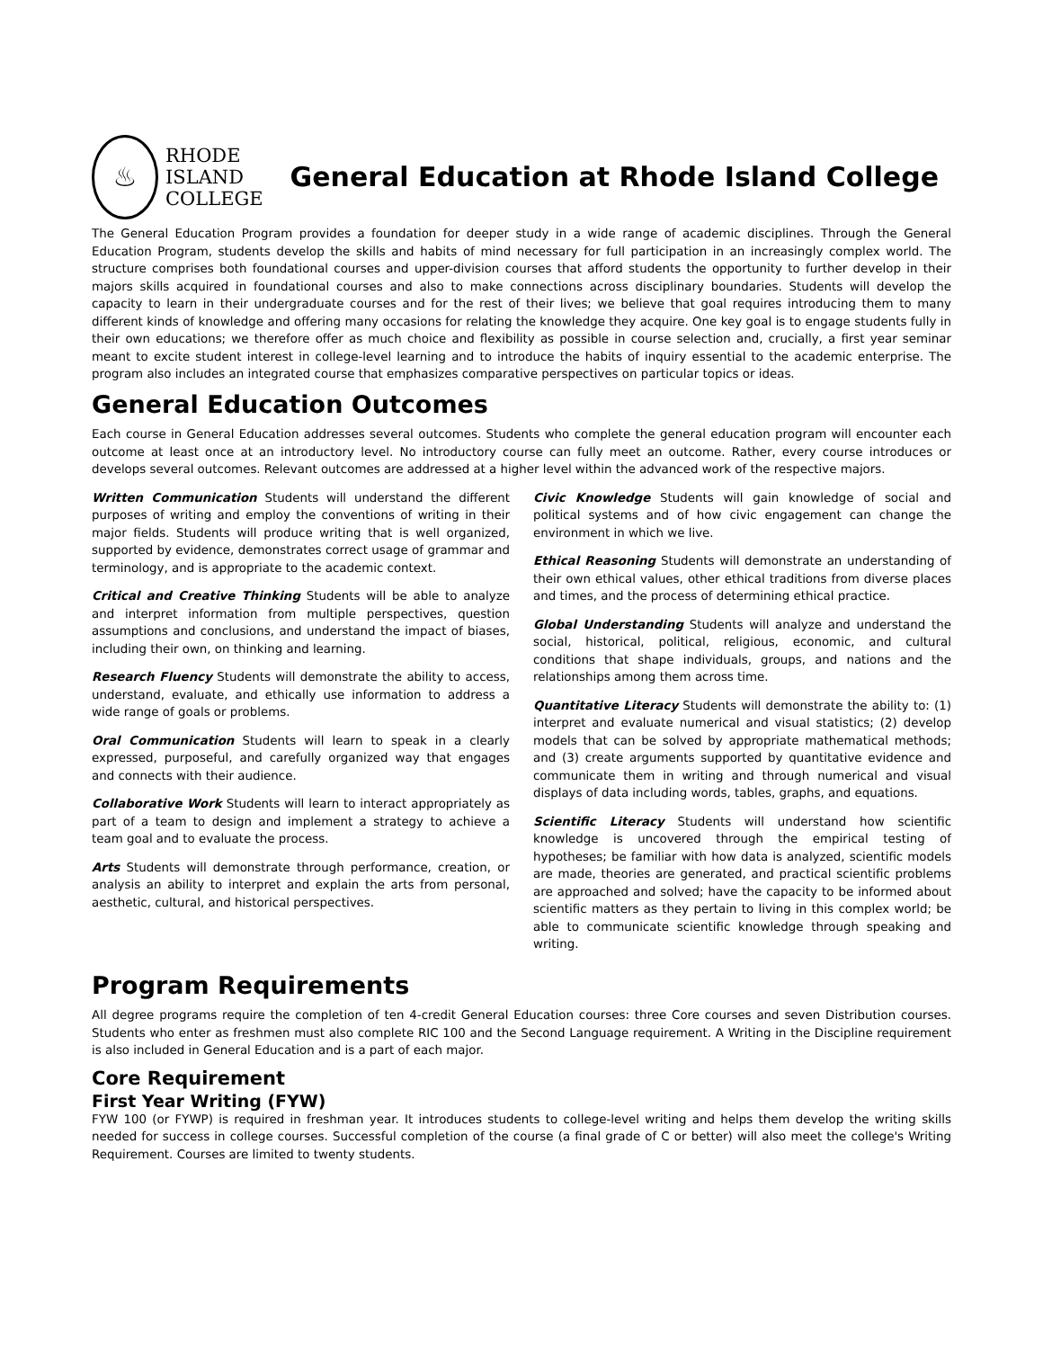♨
RHODE
ISLAND
COLLEGE
General Education at Rhode Island College
The General Education Program provides a foundation for deeper study in a wide range of academic disciplines. Through the General Education Program, students develop the skills and habits of mind necessary for full participation in an increasingly complex world. The structure comprises both foundational courses and upper-division courses that afford students the opportunity to further develop in their majors skills acquired in foundational courses and also to make connections across disciplinary boundaries. Students will develop the capacity to learn in their undergraduate courses and for the rest of their lives; we believe that goal requires introducing them to many different kinds of knowledge and offering many occasions for relating the knowledge they acquire. One key goal is to engage students fully in their own educations; we therefore offer as much choice and flexibility as possible in course selection and, crucially, a first year seminar meant to excite student interest in college-level learning and to introduce the habits of inquiry essential to the academic enterprise. The program also includes an integrated course that emphasizes comparative perspectives on particular topics or ideas.
General Education Outcomes
Each course in General Education addresses several outcomes. Students who complete the general education program will encounter each outcome at least once at an introductory level. No introductory course can fully meet an outcome. Rather, every course introduces or develops several outcomes. Relevant outcomes are addressed at a higher level within the advanced work of the respective majors.
Written Communication Students will understand the different purposes of writing and employ the conventions of writing in their major fields. Students will produce writing that is well organized, supported by evidence, demonstrates correct usage of grammar and terminology, and is appropriate to the academic context.
Critical and Creative Thinking Students will be able to analyze and interpret information from multiple perspectives, question assumptions and conclusions, and understand the impact of biases, including their own, on thinking and learning.
Research Fluency Students will demonstrate the ability to access, understand, evaluate, and ethically use information to address a wide range of goals or problems.
Oral Communication Students will learn to speak in a clearly expressed, purposeful, and carefully organized way that engages and connects with their audience.
Collaborative Work Students will learn to interact appropriately as part of a team to design and implement a strategy to achieve a team goal and to evaluate the process.
Arts Students will demonstrate through performance, creation, or analysis an ability to interpret and explain the arts from personal, aesthetic, cultural, and historical perspectives.
Civic Knowledge Students will gain knowledge of social and political systems and of how civic engagement can change the environment in which we live.
Ethical Reasoning Students will demonstrate an understanding of their own ethical values, other ethical traditions from diverse places and times, and the process of determining ethical practice.
Global Understanding Students will analyze and understand the social, historical, political, religious, economic, and cultural conditions that shape individuals, groups, and nations and the relationships among them across time.
Quantitative Literacy Students will demonstrate the ability to: (1) interpret and evaluate numerical and visual statistics; (2) develop models that can be solved by appropriate mathematical methods; and (3) create arguments supported by quantitative evidence and communicate them in writing and through numerical and visual displays of data including words, tables, graphs, and equations.
Scientific Literacy Students will understand how scientific knowledge is uncovered through the empirical testing of hypotheses; be familiar with how data is analyzed, scientific models are made, theories are generated, and practical scientific problems are approached and solved; have the capacity to be informed about scientific matters as they pertain to living in this complex world; be able to communicate scientific knowledge through speaking and writing.
Program Requirements
All degree programs require the completion of ten 4-credit General Education courses: three Core courses and seven Distribution courses. Students who enter as freshmen must also complete RIC 100 and the Second Language requirement. A Writing in the Discipline requirement is also included in General Education and is a part of each major.
Core Requirement
First Year Writing (FYW)
FYW 100 (or FYWP) is required in freshman year. It introduces students to college-level writing and helps them develop the writing skills needed for success in college courses. Successful completion of the course (a final grade of C or better) will also meet the college's Writing Requirement. Courses are limited to twenty students.